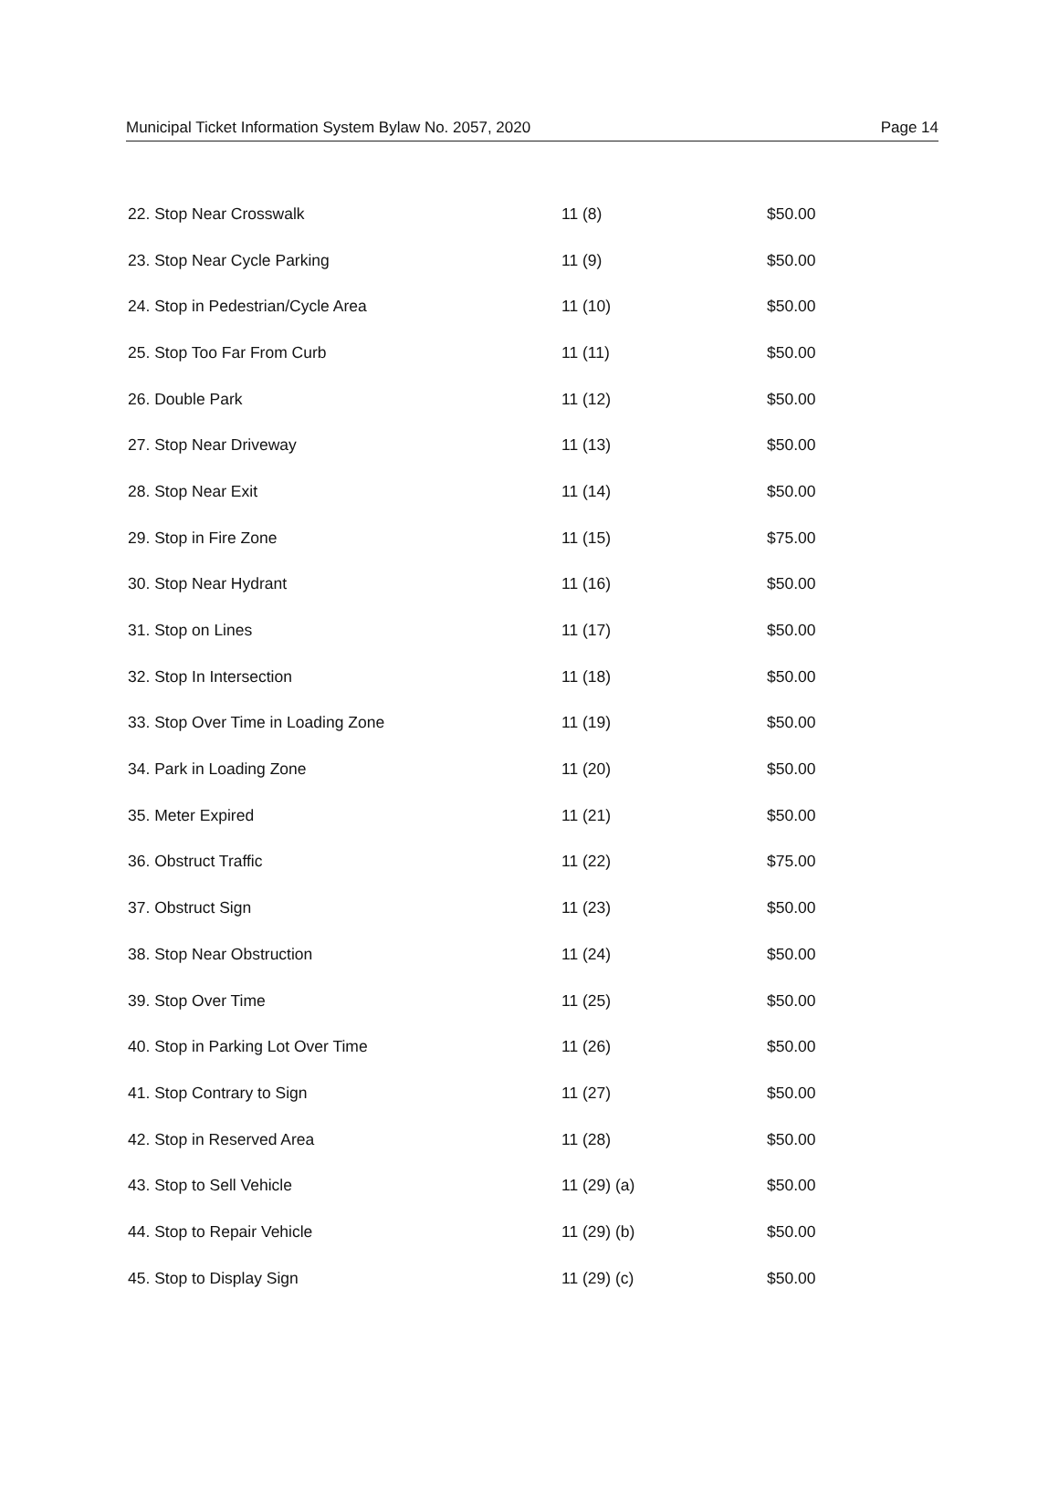Municipal Ticket Information System Bylaw No. 2057, 2020 Page 14
| 22. Stop Near Crosswalk | 11 (8) | $50.00 |
| 23. Stop Near Cycle Parking | 11 (9) | $50.00 |
| 24. Stop in Pedestrian/Cycle Area | 11 (10) | $50.00 |
| 25. Stop Too Far From Curb | 11 (11) | $50.00 |
| 26. Double Park | 11 (12) | $50.00 |
| 27. Stop Near Driveway | 11 (13) | $50.00 |
| 28. Stop Near Exit | 11 (14) | $50.00 |
| 29. Stop in Fire Zone | 11 (15) | $75.00 |
| 30. Stop Near Hydrant | 11 (16) | $50.00 |
| 31. Stop on Lines | 11 (17) | $50.00 |
| 32. Stop In Intersection | 11 (18) | $50.00 |
| 33. Stop Over Time in Loading Zone | 11 (19) | $50.00 |
| 34. Park in Loading Zone | 11 (20) | $50.00 |
| 35. Meter Expired | 11 (21) | $50.00 |
| 36. Obstruct Traffic | 11 (22) | $75.00 |
| 37. Obstruct Sign | 11 (23) | $50.00 |
| 38. Stop Near Obstruction | 11 (24) | $50.00 |
| 39. Stop Over Time | 11 (25) | $50.00 |
| 40. Stop in Parking Lot Over Time | 11 (26) | $50.00 |
| 41. Stop Contrary to Sign | 11 (27) | $50.00 |
| 42. Stop in Reserved Area | 11 (28) | $50.00 |
| 43. Stop to Sell Vehicle | 11 (29) (a) | $50.00 |
| 44. Stop to Repair Vehicle | 11 (29) (b) | $50.00 |
| 45. Stop to Display Sign | 11 (29) (c) | $50.00 |